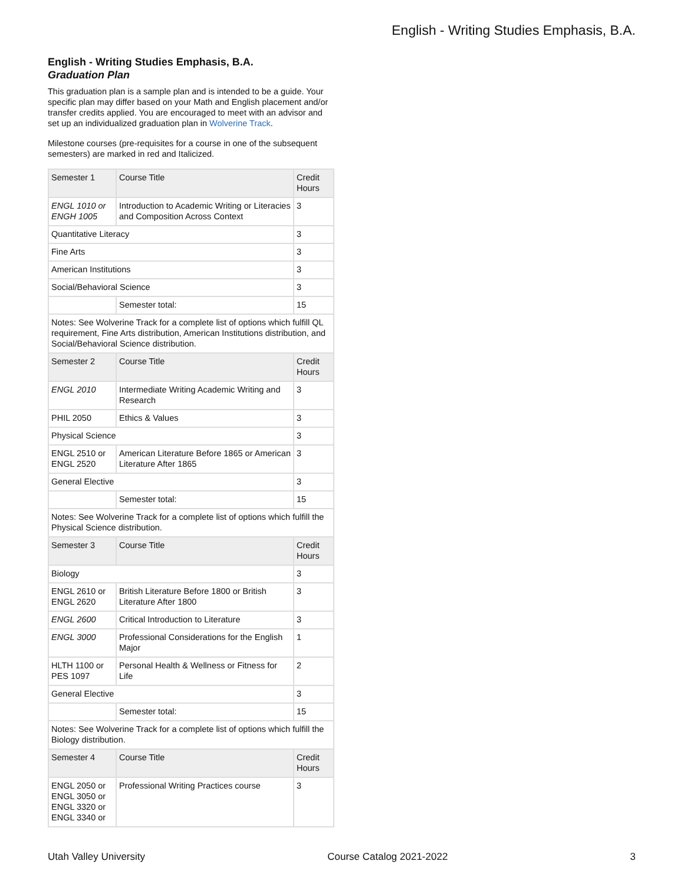English - Writing Studies Emphasis, B.A.
English - Writing Studies Emphasis, B.A.
Graduation Plan
This graduation plan is a sample plan and is intended to be a guide. Your specific plan may differ based on your Math and English placement and/or transfer credits applied. You are encouraged to meet with an advisor and set up an individualized graduation plan in Wolverine Track.
Milestone courses (pre-requisites for a course in one of the subsequent semesters) are marked in red and Italicized.
| Semester 1 | Course Title | Credit Hours |
| ENGL 1010 or ENGH 1005 | Introduction to Academic Writing or Literacies and Composition Across Context | 3 |
| Quantitative Literacy | | 3 |
| Fine Arts | | 3 |
| American Institutions | | 3 |
| Social/Behavioral Science | | 3 |
| | Semester total: | 15 |
| Notes: See Wolverine Track for a complete list of options which fulfill QL requirement, Fine Arts distribution, American Institutions distribution, and Social/Behavioral Science distribution. | | |
| Semester 2 | Course Title | Credit Hours |
| ENGL 2010 | Intermediate Writing Academic Writing and Research | 3 |
| PHIL 2050 | Ethics & Values | 3 |
| Physical Science | | 3 |
| ENGL 2510 or ENGL 2520 | American Literature Before 1865 or American Literature After 1865 | 3 |
| General Elective | | 3 |
| | Semester total: | 15 |
| Notes: See Wolverine Track for a complete list of options which fulfill the Physical Science distribution. | | |
| Semester 3 | Course Title | Credit Hours |
| Biology | | 3 |
| ENGL 2610 or ENGL 2620 | British Literature Before 1800 or British Literature After 1800 | 3 |
| ENGL 2600 | Critical Introduction to Literature | 3 |
| ENGL 3000 | Professional Considerations for the English Major | 1 |
| HLTH 1100 or PES 1097 | Personal Health & Wellness or Fitness for Life | 2 |
| General Elective | | 3 |
| | Semester total: | 15 |
| Notes: See Wolverine Track for a complete list of options which fulfill the Biology distribution. | | |
| Semester 4 | Course Title | Credit Hours |
| ENGL 2050 or ENGL 3050 or ENGL 3320 or ENGL 3340 or | Professional Writing Practices course | 3 |
Utah Valley University Course Catalog 2021-2022 3